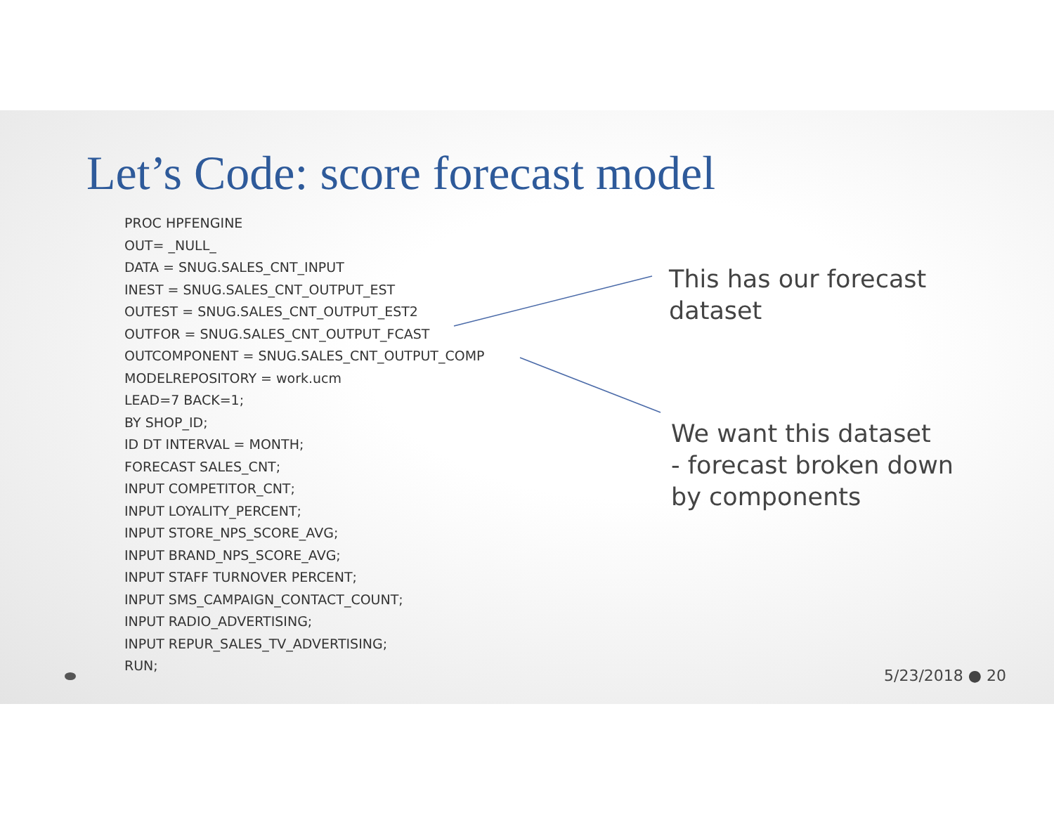Let’s Code: score forecast model
PROC HPFENGINE
OUT= _NULL_
DATA = SNUG.SALES_CNT_INPUT
INEST = SNUG.SALES_CNT_OUTPUT_EST
OUTEST = SNUG.SALES_CNT_OUTPUT_EST2
OUTFOR = SNUG.SALES_CNT_OUTPUT_FCAST
OUTCOMPONENT = SNUG.SALES_CNT_OUTPUT_COMP
MODELREPOSITORY = work.ucm
LEAD=7 BACK=1;
BY SHOP_ID;
ID DT INTERVAL = MONTH;
FORECAST SALES_CNT;
INPUT COMPETITOR_CNT;
INPUT LOYALITY_PERCENT;
INPUT STORE_NPS_SCORE_AVG;
INPUT BRAND_NPS_SCORE_AVG;
INPUT STAFF TURNOVER PERCENT;
INPUT SMS_CAMPAIGN_CONTACT_COUNT;
INPUT RADIO_ADVERTISING;
INPUT REPUR_SALES_TV_ADVERTISING;
RUN;
This has our forecast
dataset
We want this dataset
- forecast broken down
by components
5/23/2018 ● 20